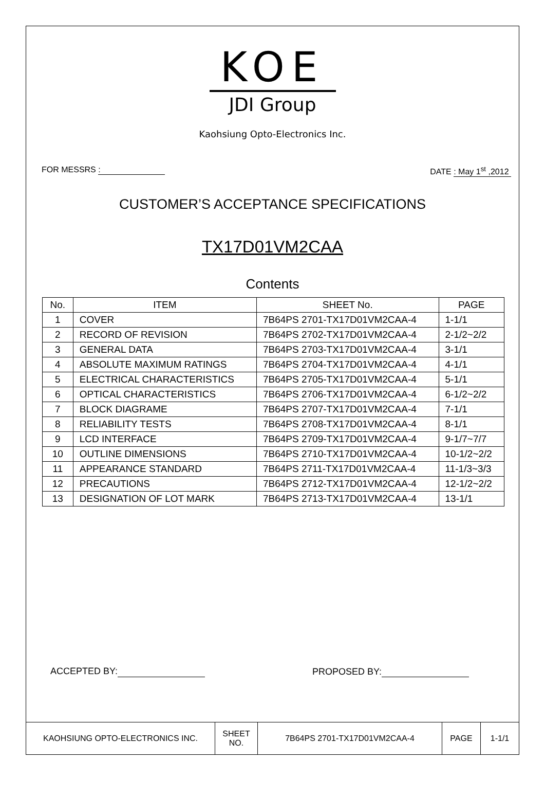KOE
JDI Group
Kaohsiung Opto-Electronics Inc.
FOR MESSRS : DATE : May 1<sup>st</sup> ,2012
CUSTOMER’S ACCEPTANCE SPECIFICATIONS
TX17D01VM2CAA
Contents
| No. | ITEM | SHEET No. | PAGE |
| --- | --- | --- | --- |
| 1 | COVER | 7B64PS 2701-TX17D01VM2CAA-4 | 1-1/1 |
| 2 | RECORD OF REVISION | 7B64PS 2702-TX17D01VM2CAA-4 | 2-1/2~2/2 |
| 3 | GENERAL DATA | 7B64PS 2703-TX17D01VM2CAA-4 | 3-1/1 |
| 4 | ABSOLUTE MAXIMUM RATINGS | 7B64PS 2704-TX17D01VM2CAA-4 | 4-1/1 |
| 5 | ELECTRICAL CHARACTERISTICS | 7B64PS 2705-TX17D01VM2CAA-4 | 5-1/1 |
| 6 | OPTICAL CHARACTERISTICS | 7B64PS 2706-TX17D01VM2CAA-4 | 6-1/2~2/2 |
| 7 | BLOCK DIAGRAME | 7B64PS 2707-TX17D01VM2CAA-4 | 7-1/1 |
| 8 | RELIABILITY TESTS | 7B64PS 2708-TX17D01VM2CAA-4 | 8-1/1 |
| 9 | LCD INTERFACE | 7B64PS 2709-TX17D01VM2CAA-4 | 9-1/7~7/7 |
| 10 | OUTLINE DIMENSIONS | 7B64PS 2710-TX17D01VM2CAA-4 | 10-1/2~2/2 |
| 11 | APPEARANCE STANDARD | 7B64PS 2711-TX17D01VM2CAA-4 | 11-1/3~3/3 |
| 12 | PRECAUTIONS | 7B64PS 2712-TX17D01VM2CAA-4 | 12-1/2~2/2 |
| 13 | DESIGNATION OF LOT MARK | 7B64PS 2713-TX17D01VM2CAA-4 | 13-1/1 |
ACCEPTED BY: PROPOSED BY:
| KAOHSIUNG OPTO-ELECTRONICS INC. | SHEET NO. | 7B64PS 2701-TX17D01VM2CAA-4 | PAGE | 1-1/1 |